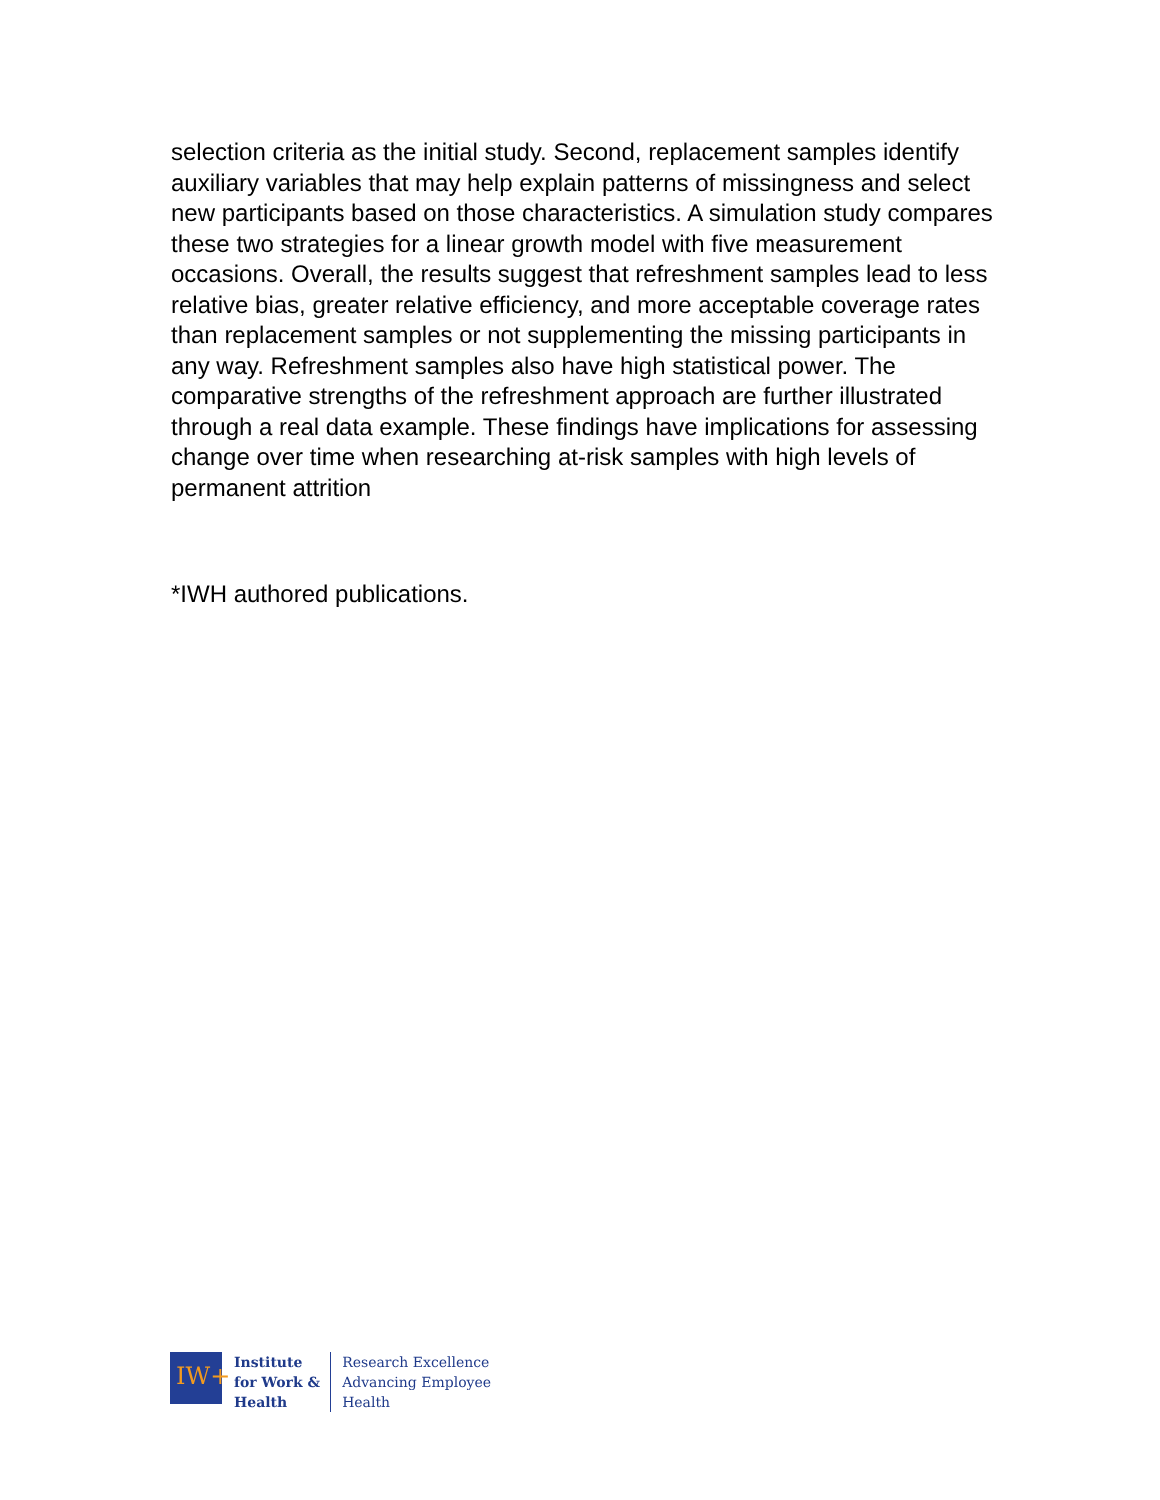selection criteria as the initial study. Second, replacement samples identify auxiliary variables that may help explain patterns of missingness and select new participants based on those characteristics. A simulation study compares these two strategies for a linear growth model with five measurement occasions. Overall, the results suggest that refreshment samples lead to less relative bias, greater relative efficiency, and more acceptable coverage rates than replacement samples or not supplementing the missing participants in any way. Refreshment samples also have high statistical power. The comparative strengths of the refreshment approach are further illustrated through a real data example. These findings have implications for assessing change over time when researching at-risk samples with high levels of permanent attrition
*IWH authored publications.
IW+
Institute
for Work &
Health
Research Excellence
Advancing Employee
Health